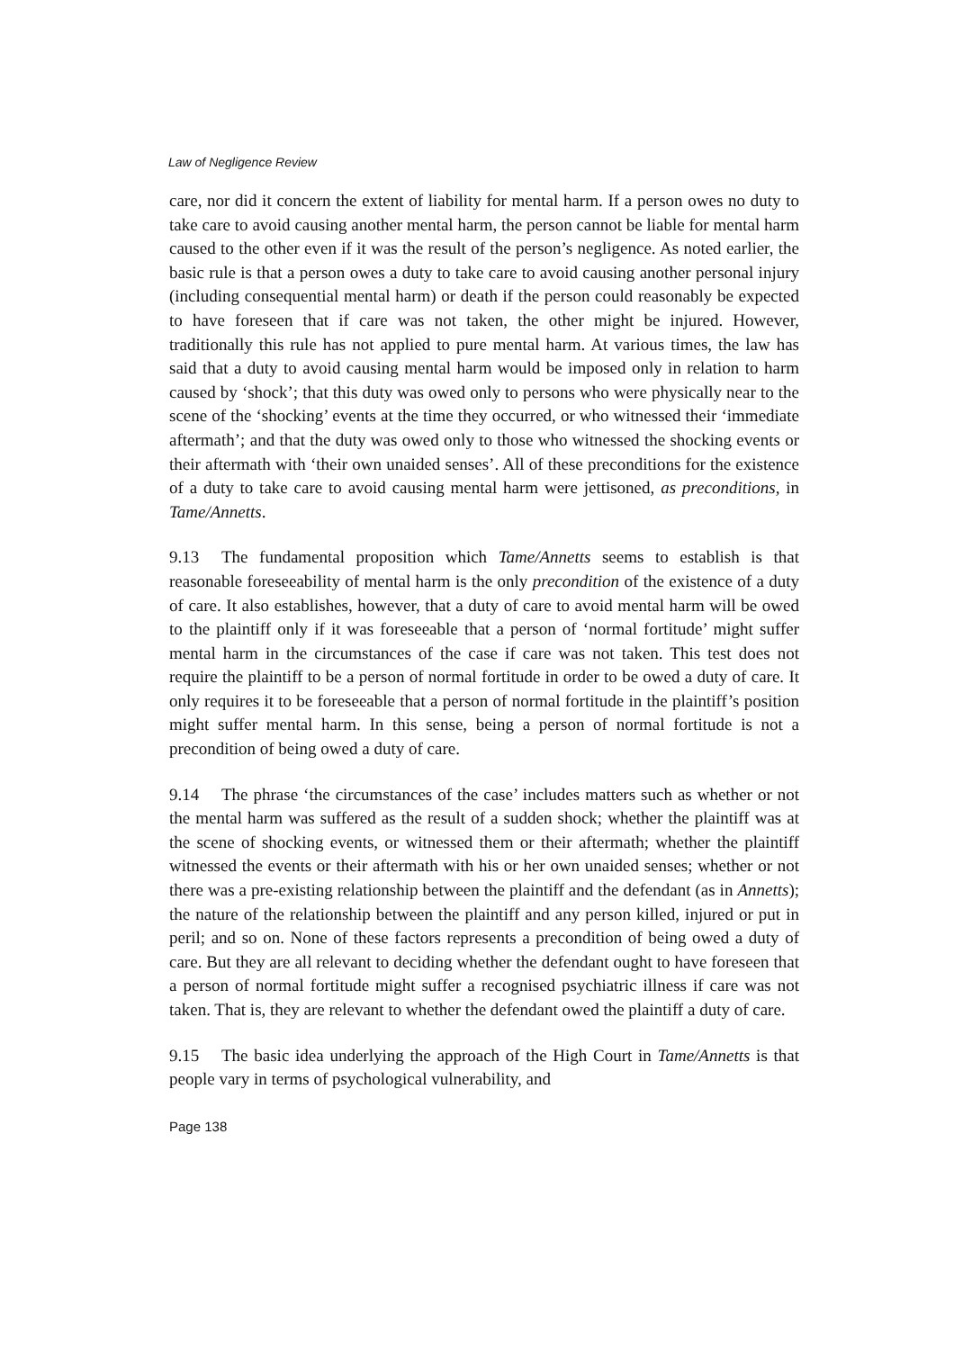Law of Negligence Review
care, nor did it concern the extent of liability for mental harm. If a person owes no duty to take care to avoid causing another mental harm, the person cannot be liable for mental harm caused to the other even if it was the result of the person’s negligence. As noted earlier, the basic rule is that a person owes a duty to take care to avoid causing another personal injury (including consequential mental harm) or death if the person could reasonably be expected to have foreseen that if care was not taken, the other might be injured. However, traditionally this rule has not applied to pure mental harm. At various times, the law has said that a duty to avoid causing mental harm would be imposed only in relation to harm caused by ‘shock’; that this duty was owed only to persons who were physically near to the scene of the ‘shocking’ events at the time they occurred, or who witnessed their ‘immediate aftermath’; and that the duty was owed only to those who witnessed the shocking events or their aftermath with ‘their own unaided senses’. All of these preconditions for the existence of a duty to take care to avoid causing mental harm were jettisoned, as preconditions, in Tame/Annetts.
9.13 The fundamental proposition which Tame/Annetts seems to establish is that reasonable foreseeability of mental harm is the only precondition of the existence of a duty of care. It also establishes, however, that a duty of care to avoid mental harm will be owed to the plaintiff only if it was foreseeable that a person of ‘normal fortitude’ might suffer mental harm in the circumstances of the case if care was not taken. This test does not require the plaintiff to be a person of normal fortitude in order to be owed a duty of care. It only requires it to be foreseeable that a person of normal fortitude in the plaintiff’s position might suffer mental harm. In this sense, being a person of normal fortitude is not a precondition of being owed a duty of care.
9.14 The phrase ‘the circumstances of the case’ includes matters such as whether or not the mental harm was suffered as the result of a sudden shock; whether the plaintiff was at the scene of shocking events, or witnessed them or their aftermath; whether the plaintiff witnessed the events or their aftermath with his or her own unaided senses; whether or not there was a pre-existing relationship between the plaintiff and the defendant (as in Annetts); the nature of the relationship between the plaintiff and any person killed, injured or put in peril; and so on. None of these factors represents a precondition of being owed a duty of care. But they are all relevant to deciding whether the defendant ought to have foreseen that a person of normal fortitude might suffer a recognised psychiatric illness if care was not taken. That is, they are relevant to whether the defendant owed the plaintiff a duty of care.
9.15 The basic idea underlying the approach of the High Court in Tame/Annetts is that people vary in terms of psychological vulnerability, and
Page 138